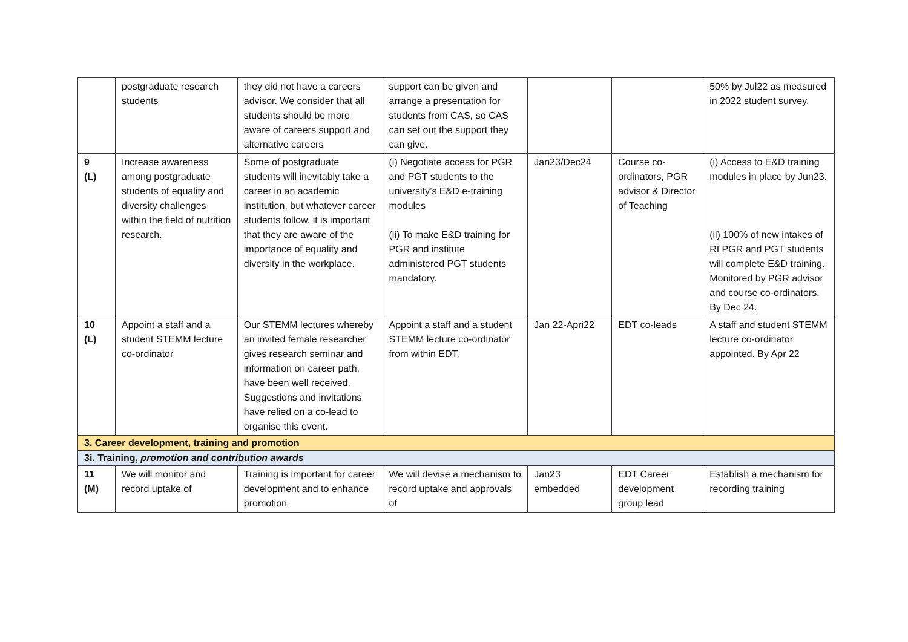| | postgraduate research students | they did not have a careers advisor. We consider that all students should be more aware of careers support and alternative careers | support can be given and arrange a presentation for students from CAS, so CAS can set out the support they can give. | | | 50% by Jul22 as measured in 2022 student survey. |
| 9 (L) | Increase awareness among postgraduate students of equality and diversity challenges within the field of nutrition research. | Some of postgraduate students will inevitably take a career in an academic institution, but whatever career students follow, it is important that they are aware of the importance of equality and diversity in the workplace. | (i) Negotiate access for PGR and PGT students to the university’s E&D e-training modules (ii) To make E&D training for PGR and institute administered PGT students mandatory. | Jan23/Dec24 | Course co-ordinators, PGR advisor & Director of Teaching | (i) Access to E&D training modules in place by Jun23. (ii) 100% of new intakes of RI PGR and PGT students will complete E&D training. Monitored by PGR advisor and course co-ordinators. By Dec 24. |
| 10 (L) | Appoint a staff and a student STEMM lecture co-ordinator | Our STEMM lectures whereby an invited female researcher gives research seminar and information on career path, have been well received. Suggestions and invitations have relied on a co-lead to organise this event. | Appoint a staff and a student STEMM lecture co-ordinator from within EDT. | Jan 22-Apri22 | EDT co-leads | A staff and student STEMM lecture co-ordinator appointed. By Apr 22 |
| 3. Career development, training and promotion | | | | | | |
| 3i. Training, promotion and contribution awards | | | | | | |
| 11 (M) | We will monitor and record uptake of | Training is important for career development and to enhance promotion | We will devise a mechanism to record uptake and approvals of | Jan23 embedded | EDT Career development group lead | Establish a mechanism for recording training |